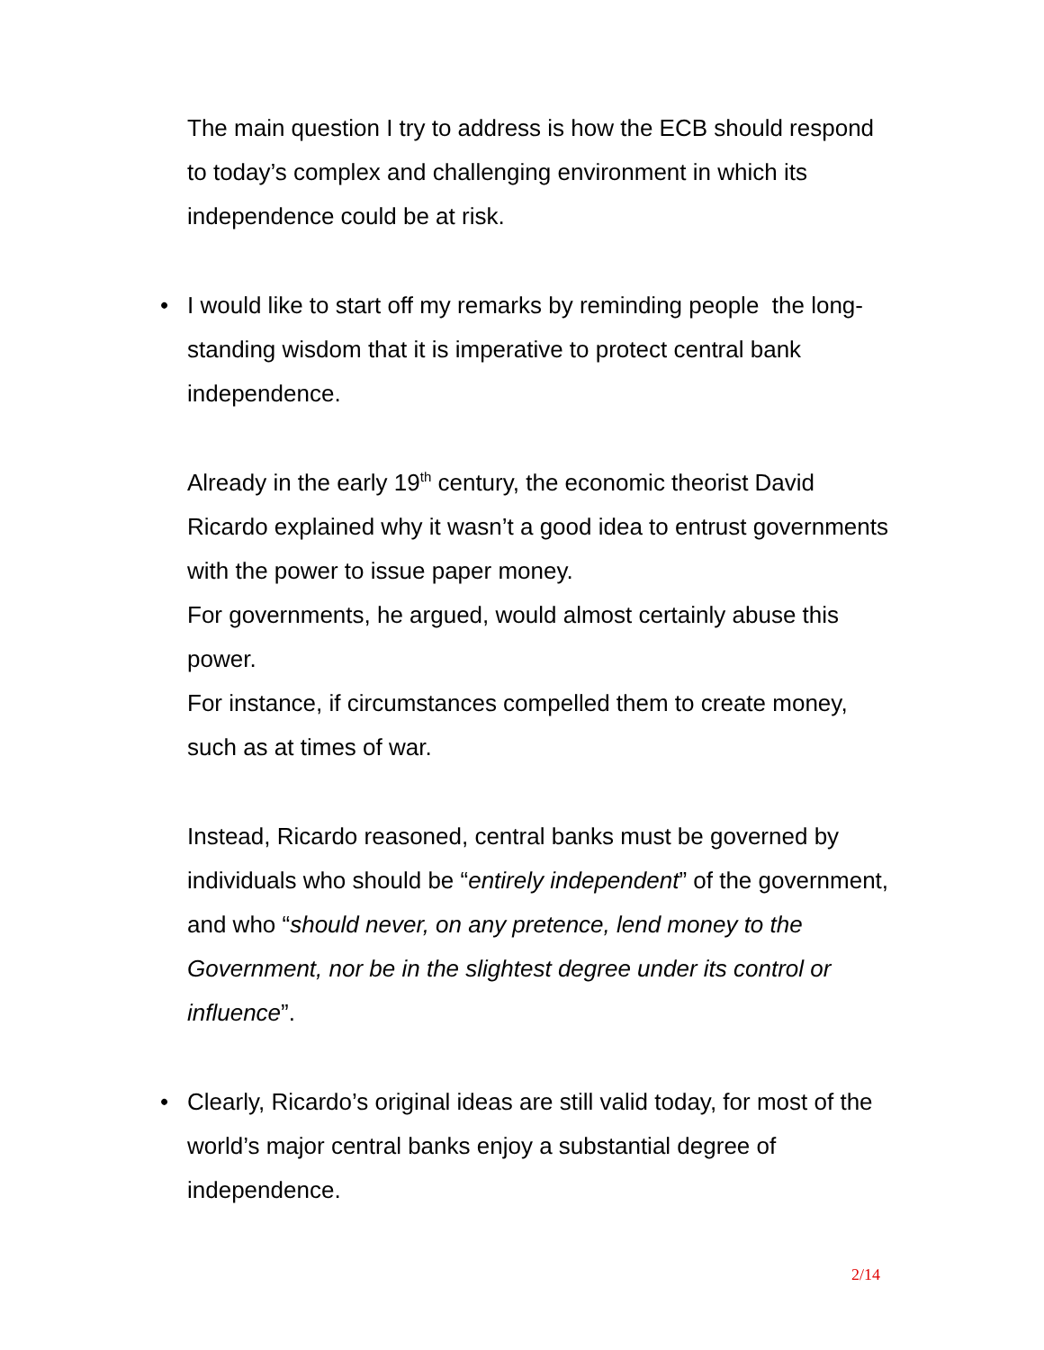The main question I try to address is how the ECB should respond to today’s complex and challenging environment in which its independence could be at risk.
• I would like to start off my remarks by reminding people the long-standing wisdom that it is imperative to protect central bank independence.
Already in the early 19<sup>th</sup> century, the economic theorist David Ricardo explained why it wasn’t a good idea to entrust governments with the power to issue paper money.
For governments, he argued, would almost certainly abuse this power.
For instance, if circumstances compelled them to create money, such as at times of war.
Instead, Ricardo reasoned, central banks must be governed by individuals who should be “entirely independent” of the government, and who “should never, on any pretence, lend money to the Government, nor be in the slightest degree under its control or influence”.
• Clearly, Ricardo’s original ideas are still valid today, for most of the world’s major central banks enjoy a substantial degree of independence.
2/14